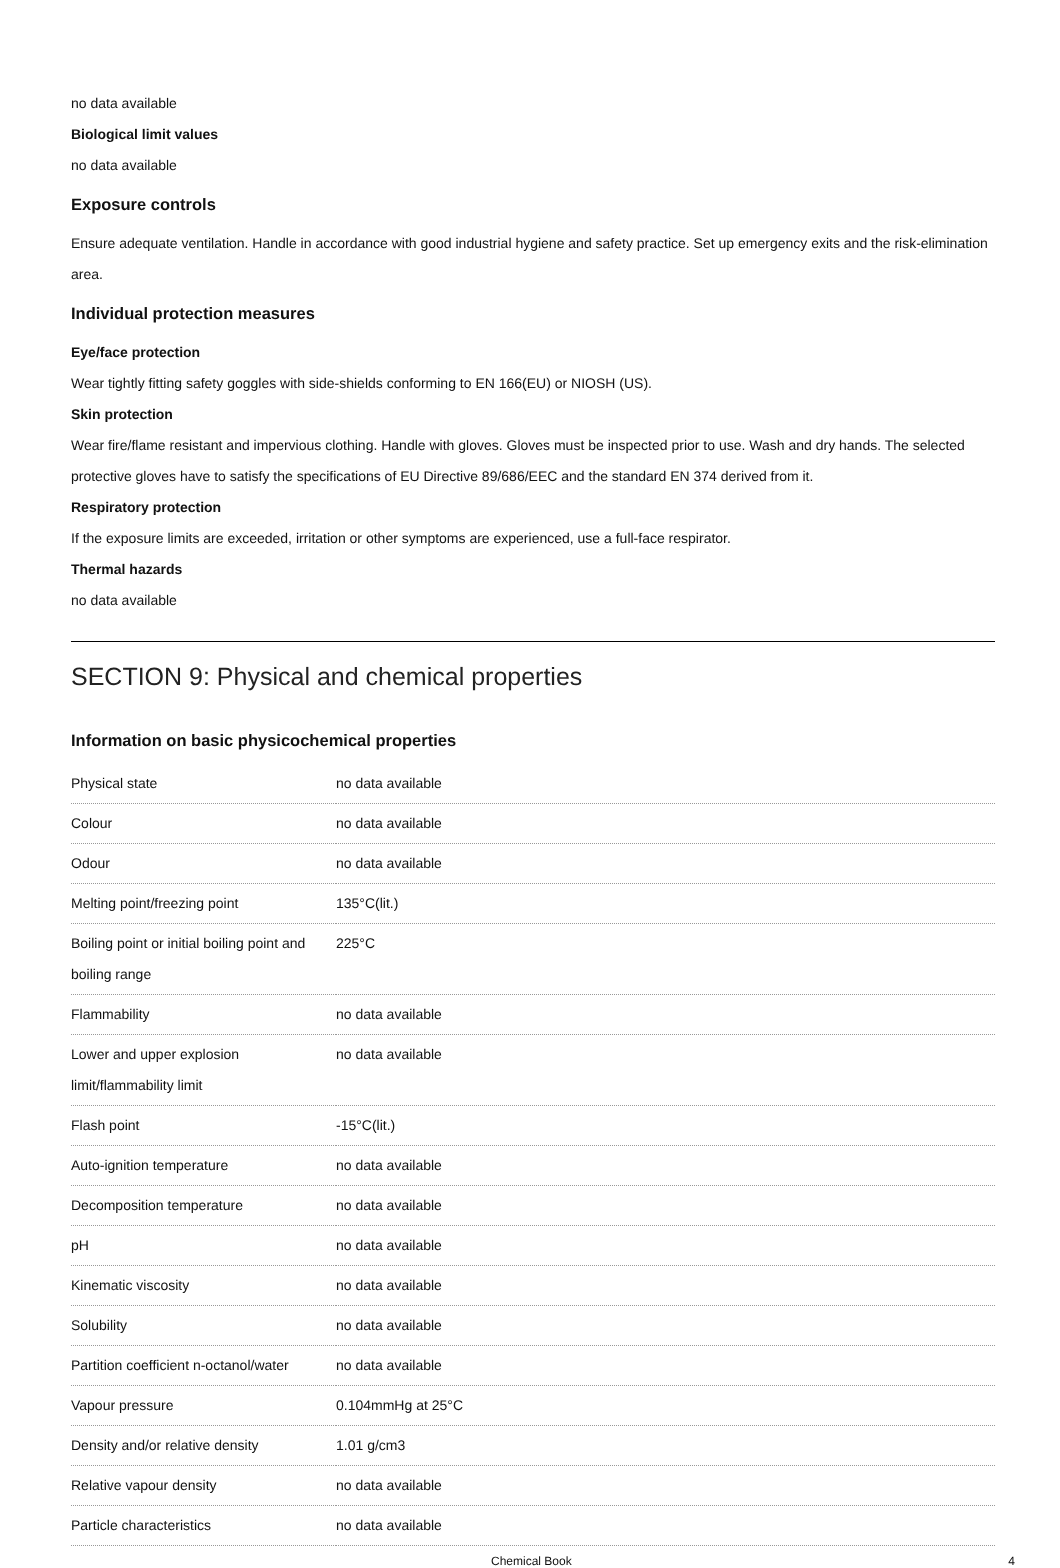no data available
Biological limit values
no data available
Exposure controls
Ensure adequate ventilation. Handle in accordance with good industrial hygiene and safety practice. Set up emergency exits and the risk-elimination area.
Individual protection measures
Eye/face protection
Wear tightly fitting safety goggles with side-shields conforming to EN 166(EU) or NIOSH (US).
Skin protection
Wear fire/flame resistant and impervious clothing. Handle with gloves. Gloves must be inspected prior to use. Wash and dry hands. The selected protective gloves have to satisfy the specifications of EU Directive 89/686/EEC and the standard EN 374 derived from it.
Respiratory protection
If the exposure limits are exceeded, irritation or other symptoms are experienced, use a full-face respirator.
Thermal hazards
no data available
SECTION 9: Physical and chemical properties
Information on basic physicochemical properties
| Physical state | no data available |
| Colour | no data available |
| Odour | no data available |
| Melting point/freezing point | 135°C(lit.) |
| Boiling point or initial boiling point and boiling range | 225°C |
| Flammability | no data available |
| Lower and upper explosion limit/flammability limit | no data available |
| Flash point | -15°C(lit.) |
| Auto-ignition temperature | no data available |
| Decomposition temperature | no data available |
| pH | no data available |
| Kinematic viscosity | no data available |
| Solubility | no data available |
| Partition coefficient n-octanol/water | no data available |
| Vapour pressure | 0.104mmHg at 25°C |
| Density and/or relative density | 1.01 g/cm3 |
| Relative vapour density | no data available |
| Particle characteristics | no data available |
Chemical Book 4